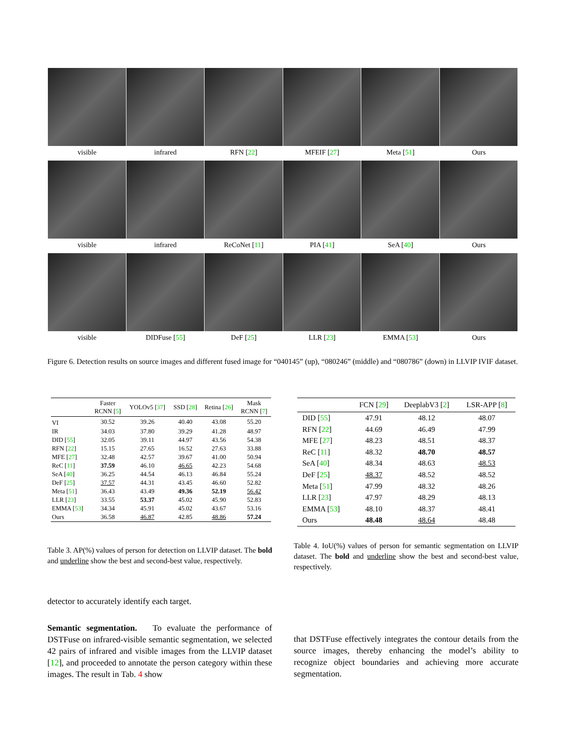visible infrared RFN [22] MFEIF [27] Meta [51] Ours
visible infrared ReCoNet [11] PIA [41] SeA [40] Ours
visible DIDFuse [55] DeF [25] LLR [23] EMMA [53] Ours
Figure 6. Detection results on source images and different fused image for “040145” (up), “080246” (middle) and “080786” (down) in LLVIP IVIF dataset.
| | Faster RCNN [ 5 ] | YOLOv5 [ 37 ] | SSD [ 28 ] | Retina [ 26 ] | Mask RCNN [ 7 ] |
| --- | --- | --- | --- | --- | --- |
| VI | 30.52 | 39.26 | 40.40 | 43.08 | 55.20 |
| IR | 34.03 | 37.80 | 39.29 | 41.28 | 48.97 |
| DID [ 55 ] | 32.05 | 39.11 | 44.97 | 43.56 | 54.38 |
| RFN [ 22 ] | 15.15 | 27.65 | 16.52 | 27.63 | 33.88 |
| MFE [ 27 ] | 32.48 | 42.57 | 39.67 | 41.00 | 50.94 |
| ReC [ 11 ] | 37.59 | 46.10 | 46.65 | 42.23 | 54.68 |
| SeA [ 40 ] | 36.25 | 44.54 | 46.13 | 46.84 | 55.24 |
| DeF [ 25 ] | 37.57 | 44.31 | 43.45 | 46.60 | 52.82 |
| Meta [ 51 ] | 36.43 | 43.49 | 49.36 | 52.19 | 56.42 |
| LLR [ 23 ] | 33.55 | 53.37 | 45.02 | 45.90 | 52.83 |
| EMMA [ 53 ] | 34.34 | 45.91 | 45.02 | 43.67 | 53.16 |
| Ours | 36.58 | 46.87 | 42.85 | 48.86 | 57.24 |
| | FCN [ 29 ] | DeeplabV3 [ 2 ] | LSR-APP [ 8 ] |
| --- | --- | --- | --- |
| DID [ 55 ] | 47.91 | 48.12 | 48.07 |
| RFN [ 22 ] | 44.69 | 46.49 | 47.99 |
| MFE [ 27 ] | 48.23 | 48.51 | 48.37 |
| ReC [ 11 ] | 48.32 | 48.70 | 48.57 |
| SeA [ 40 ] | 48.34 | 48.63 | 48.53 |
| DeF [ 25 ] | 48.37 | 48.52 | 48.52 |
| Meta [ 51 ] | 47.99 | 48.32 | 48.26 |
| LLR [ 23 ] | 47.97 | 48.29 | 48.13 |
| EMMA [ 53 ] | 48.10 | 48.37 | 48.41 |
| Ours | 48.48 | 48.64 | 48.48 |
Table 3. AP(%) values of person for detection on LLVIP dataset. The bold and underline show the best and second-best value, respectively.
Table 4. IoU(%) values of person for semantic segmentation on LLVIP dataset. The bold and underline show the best and second-best value, respectively.
detector to accurately identify each target.
Semantic segmentation. To evaluate the performance of DSTFuse on infrared-visible semantic segmentation, we selected 42 pairs of infrared and visible images from the LLVIP dataset [12], and proceeded to annotate the person category within these images. The result in Tab. 4 show
that DSTFuse effectively integrates the contour details from the source images, thereby enhancing the model’s ability to recognize object boundaries and achieving more accurate segmentation.